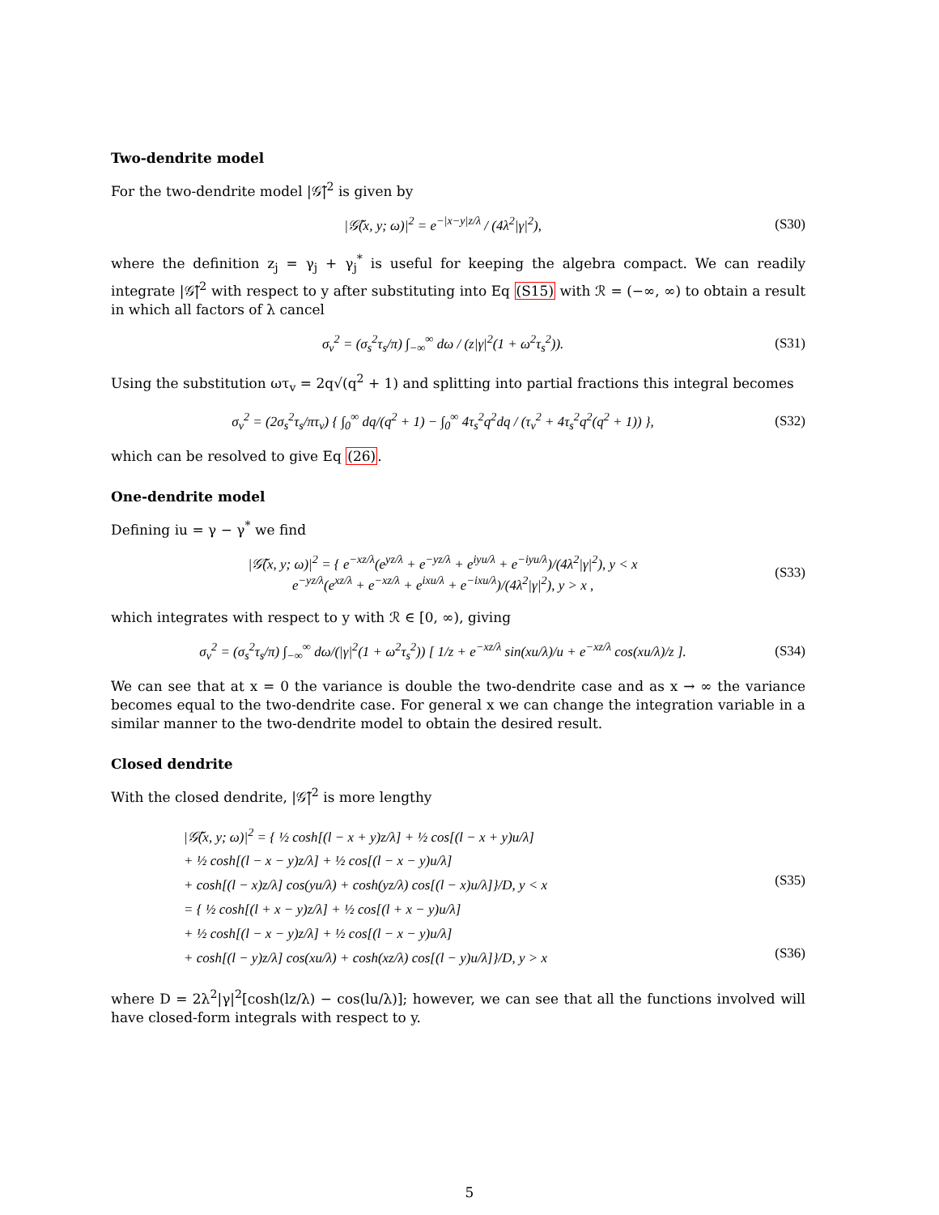Two-dendrite model
For the two-dendrite model |𝒢̃|<sup>2</sup> is given by
|𝒢̃(x, y; ω)|<sup>2</sup> = e<sup>−|x−y|z/λ</sup> / (4λ<sup>2</sup>|γ|<sup>2</sup>), (S30)
where the definition z<sub>j</sub> = γ<sub>j</sub> + γ<sub>j</sub><sup>*</sup> is useful for keeping the algebra compact. We can readily integrate |𝒢̃|<sup>2</sup> with respect to y after substituting into Eq (S15) with ℛ = (−∞, ∞) to obtain a result in which all factors of λ cancel
σ<sub>v</sub><sup>2</sup> = (σ<sub>s</sub><sup>2</sup>τ<sub>s</sub>/π) ∫<sub>−∞</sub><sup>∞</sup> dω / (z|γ|<sup>2</sup>(1 + ω<sup>2</sup>τ<sub>s</sub><sup>2</sup>)). (S31)
Using the substitution ωτ<sub>v</sub> = 2q√(q<sup>2</sup> + 1) and splitting into partial fractions this integral becomes
σ<sub>v</sub><sup>2</sup> = (2σ<sub>s</sub><sup>2</sup>τ<sub>s</sub>/πτ<sub>v</sub>) { ∫<sub>0</sub><sup>∞</sup> dq/(q<sup>2</sup> + 1) − ∫<sub>0</sub><sup>∞</sup> 4τ<sub>s</sub><sup>2</sup>q<sup>2</sup>dq / (τ<sub>v</sub><sup>2</sup> + 4τ<sub>s</sub><sup>2</sup>q<sup>2</sup>(q<sup>2</sup> + 1)) }, (S32)
which can be resolved to give Eq (26).
One-dendrite model
Defining iu = γ − γ<sup>*</sup> we find
|𝒢̃(x, y; ω)|<sup>2</sup> = { e<sup>−xz/λ</sup>(e<sup>yz/λ</sup> + e<sup>−yz/λ</sup> + e<sup>iyu/λ</sup> + e<sup>−iyu/λ</sup>)/(4λ<sup>2</sup>|γ|<sup>2</sup>), y < x
e<sup>−yz/λ</sup>(e<sup>xz/λ</sup> + e<sup>−xz/λ</sup> + e<sup>ixu/λ</sup> + e<sup>−ixu/λ</sup>)/(4λ<sup>2</sup>|γ|<sup>2</sup>), y > x , (S33)
which integrates with respect to y with ℛ ∈ [0, ∞), giving
σ<sub>v</sub><sup>2</sup> = (σ<sub>s</sub><sup>2</sup>τ<sub>s</sub>/π) ∫<sub>−∞</sub><sup>∞</sup> dω/(|γ|<sup>2</sup>(1 + ω<sup>2</sup>τ<sub>s</sub><sup>2</sup>)) [ 1/z + e<sup>−xz/λ</sup> sin(xu/λ)/u + e<sup>−xz/λ</sup> cos(xu/λ)/z ]. (S34)
We can see that at x = 0 the variance is double the two-dendrite case and as x → ∞ the variance becomes equal to the two-dendrite case. For general x we can change the integration variable in a similar manner to the two-dendrite model to obtain the desired result.
Closed dendrite
With the closed dendrite, |𝒢̃|<sup>2</sup> is more lengthy
|𝒢̃(x, y; ω)|<sup>2</sup> = { ½ cosh[(l − x + y)z/λ] + ½ cos[(l − x + y)u/λ]
+ ½ cosh[(l − x − y)z/λ] + ½ cos[(l − x − y)u/λ]
+ cosh[(l − x)z/λ] cos(yu/λ) + cosh(yz/λ) cos[(l − x)u/λ]}/D, y < x
= { ½ cosh[(l + x − y)z/λ] + ½ cos[(l + x − y)u/λ]
+ ½ cosh[(l − x − y)z/λ] + ½ cos[(l − x − y)u/λ]
+ cosh[(l − y)z/λ] cos(xu/λ) + cosh(xz/λ) cos[(l − y)u/λ]}/D, y > x
(S35)
(S36)
where D = 2λ<sup>2</sup>|γ|<sup>2</sup>[cosh(lz/λ) − cos(lu/λ)]; however, we can see that all the functions involved will have closed-form integrals with respect to y.
5